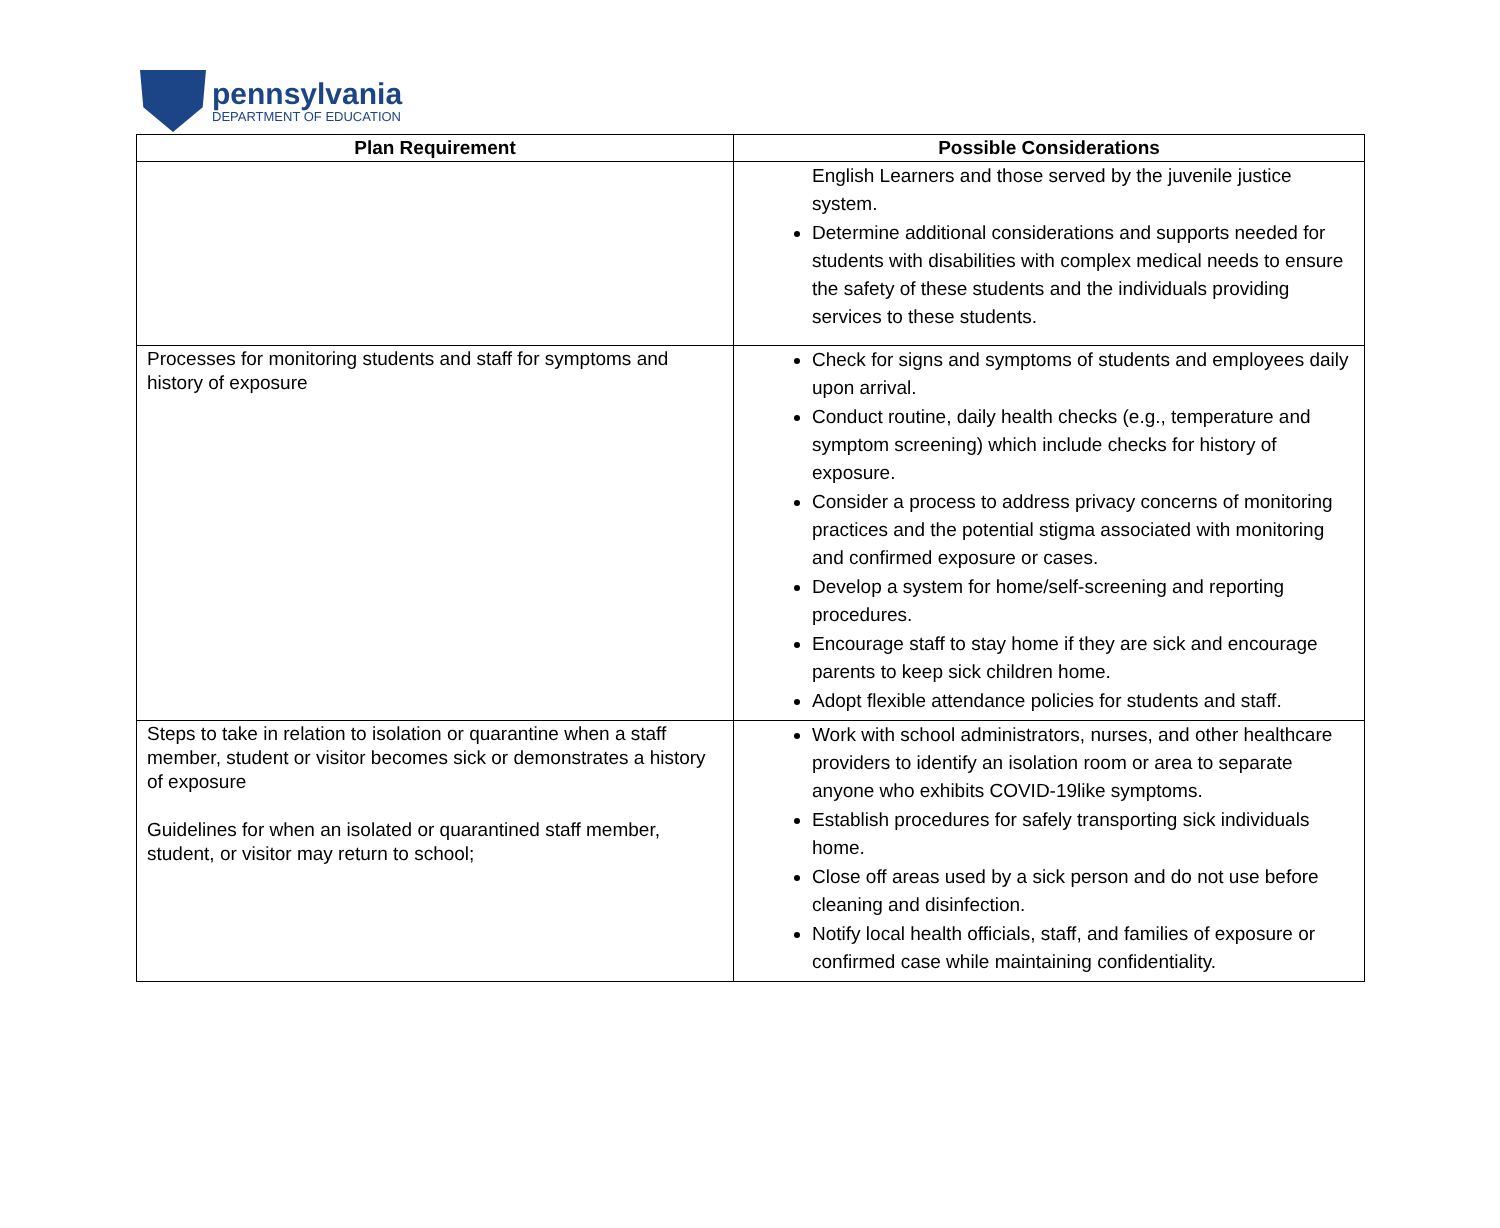pennsylvania
DEPARTMENT OF EDUCATION
| Plan Requirement | Possible Considerations |
| --- | --- |
| | English Learners and those served by the juvenile justice system. Determine additional considerations and supports needed for students with disabilities with complex medical needs to ensure the safety of these students and the individuals providing services to these students. |
| Processes for monitoring students and staff for symptoms and history of exposure | Check for signs and symptoms of students and employees daily upon arrival. Conduct routine, daily health checks (e.g., temperature and symptom screening) which include checks for history of exposure. Consider a process to address privacy concerns of monitoring practices and the potential stigma associated with monitoring and confirmed exposure or cases. Develop a system for home/self-screening and reporting procedures. Encourage staff to stay home if they are sick and encourage parents to keep sick children home. Adopt flexible attendance policies for students and staff. |
| Steps to take in relation to isolation or quarantine when a staff member, student or visitor becomes sick or demonstrates a history of exposure Guidelines for when an isolated or quarantined staff member, student, or visitor may return to school; | Work with school administrators, nurses, and other healthcare providers to identify an isolation room or area to separate anyone who exhibits COVID-19like symptoms. Establish procedures for safely transporting sick individuals home. Close off areas used by a sick person and do not use before cleaning and disinfection. Notify local health officials, staff, and families of exposure or confirmed case while maintaining confidentiality. |